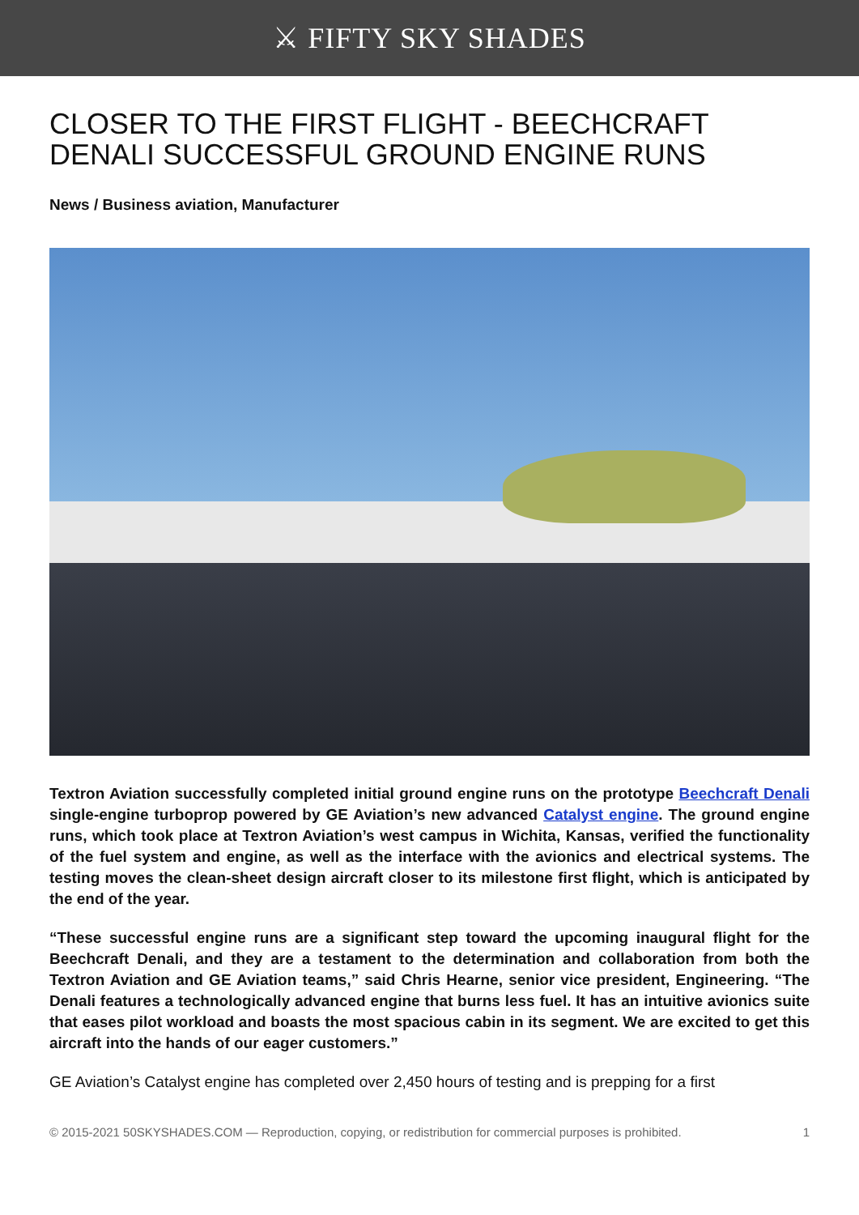⚔ FIFTY SKY SHADES
CLOSER TO THE FIRST FLIGHT - BEECHCRAFT DENALI SUCCESSFUL GROUND ENGINE RUNS
News / Business aviation, Manufacturer
Textron Aviation successfully completed initial ground engine runs on the prototype Beechcraft Denali single-engine turboprop powered by GE Aviation’s new advanced Catalyst engine. The ground engine runs, which took place at Textron Aviation’s west campus in Wichita, Kansas, verified the functionality of the fuel system and engine, as well as the interface with the avionics and electrical systems. The testing moves the clean-sheet design aircraft closer to its milestone first flight, which is anticipated by the end of the year.
“These successful engine runs are a significant step toward the upcoming inaugural flight for the Beechcraft Denali, and they are a testament to the determination and collaboration from both the Textron Aviation and GE Aviation teams,” said Chris Hearne, senior vice president, Engineering. “The Denali features a technologically advanced engine that burns less fuel. It has an intuitive avionics suite that eases pilot workload and boasts the most spacious cabin in its segment. We are excited to get this aircraft into the hands of our eager customers.”
GE Aviation’s Catalyst engine has completed over 2,450 hours of testing and is prepping for a first
© 2015-2021 50SKYSHADES.COM — Reproduction, copying, or redistribution for commercial purposes is prohibited. 1